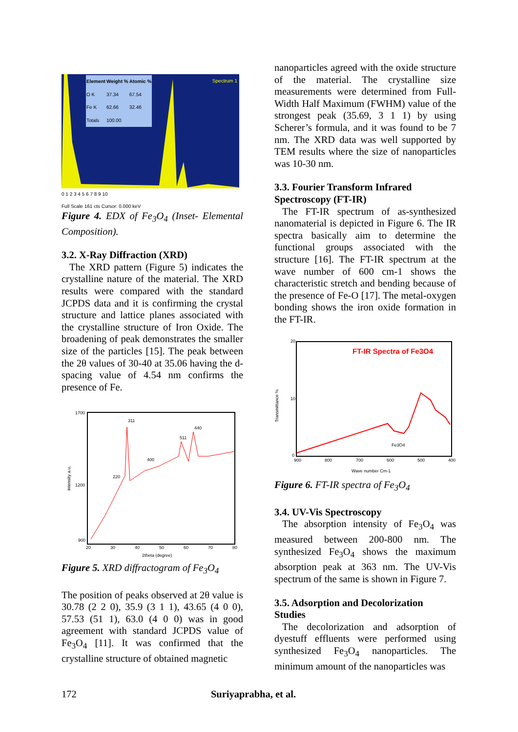| Element | Weight % | Atomic % |
| --- | --- | --- |
| O K | 37.34 | 67.54 |
| Fe K | 62.66 | 32.46 |
| Totals | 100.00 | |
Spectrum 1
0 1 2 3 4 5 6 7 8 9 10
Full Scale 161 cts Cursor: 0.000 keV
Figure 4. EDX of Fe<sub>3</sub>O<sub>4</sub> (Inset- Elemental Composition).
3.2. X-Ray Diffraction (XRD)
The XRD pattern (Figure 5) indicates the crystalline nature of the material. The XRD results were compared with the standard JCPDS data and it is confirming the crystal structure and lattice planes associated with the crystalline structure of Iron Oxide. The broadening of peak demonstrates the smaller size of the particles [15]. The peak between the 2θ values of 30-40 at 35.06 having the d-spacing value of 4.54 nm confirms the presence of Fe.
intensity a.u.
1700
1200
900
20
30
40
50
60
70
80
2theta (degree)
220
311
400
511
440
Figure 5. XRD diffractogram of Fe<sub>3</sub>O<sub>4</sub>
The position of peaks observed at 2θ value is 30.78 (2 2 0), 35.9 (3 1 1), 43.65 (4 0 0), 57.53 (51 1), 63.0 (4 0 0) was in good agreement with standard JCPDS value of Fe<sub>3</sub>O<sub>4</sub> [11]. It was confirmed that the crystalline structure of obtained magnetic
nanoparticles agreed with the oxide structure of the material. The crystalline size measurements were determined from Full-Width Half Maximum (FWHM) value of the strongest peak (35.69, 3 1 1) by using Scherer’s formula, and it was found to be 7 nm. The XRD data was well supported by TEM results where the size of nanoparticles was 10-30 nm.
3.3. Fourier Transform Infrared Spectroscopy (FT-IR)
The FT-IR spectrum of as-synthesized nanomaterial is depicted in Figure 6. The IR spectra basically aim to determine the functional groups associated with the structure [16]. The FT-IR spectrum at the wave number of 600 cm-1 shows the characteristic stretch and bending because of the presence of Fe-O [17]. The metal-oxygen bonding shows the iron oxide formation in the FT-IR.
FT-IR Spectra of Fe3O4
Transmittance %
20
10
0
900
800
700
600
500
400
Fe3O4
Wave number Cm-1
Figure 6. FT-IR spectra of Fe<sub>3</sub>O<sub>4</sub>
3.4. UV-Vis Spectroscopy
The absorption intensity of Fe<sub>3</sub>O<sub>4</sub> was measured between 200-800 nm. The synthesized Fe<sub>3</sub>O<sub>4</sub> shows the maximum absorption peak at 363 nm. The UV-Vis spectrum of the same is shown in Figure 7.
3.5. Adsorption and Decolorization Studies
The decolorization and adsorption of dyestuff effluents were performed using synthesized Fe<sub>3</sub>O<sub>4</sub> nanoparticles. The minimum amount of the nanoparticles was
172 Suriyaprabha, et al.